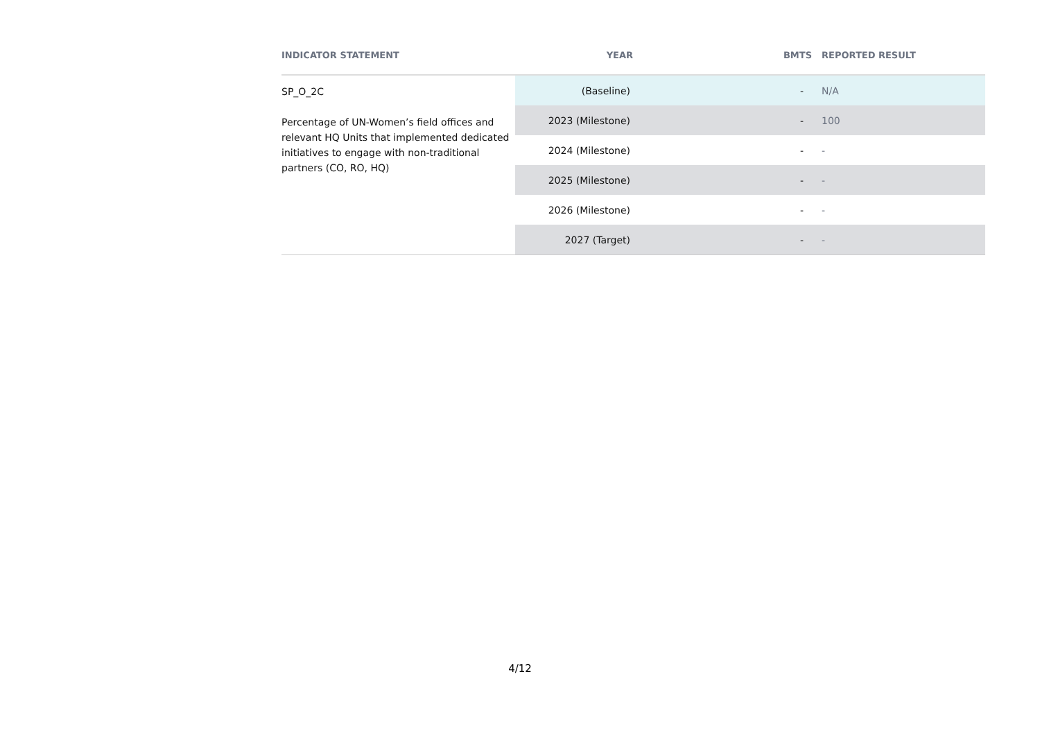| INDICATOR STATEMENT | YEAR | BMTS | REPORTED RESULT |
| --- | --- | --- | --- |
| SP_O_2C Percentage of UN-Women’s field offices and relevant HQ Units that implemented dedicated initiatives to engage with non-traditional partners (CO, RO, HQ) | (Baseline) | - | N/A |
| | 2023 (Milestone) | - | 100 |
| | 2024 (Milestone) | - | - |
| | 2025 (Milestone) | - | - |
| | 2026 (Milestone) | - | - |
| | 2027 (Target) | - | - |
4/12